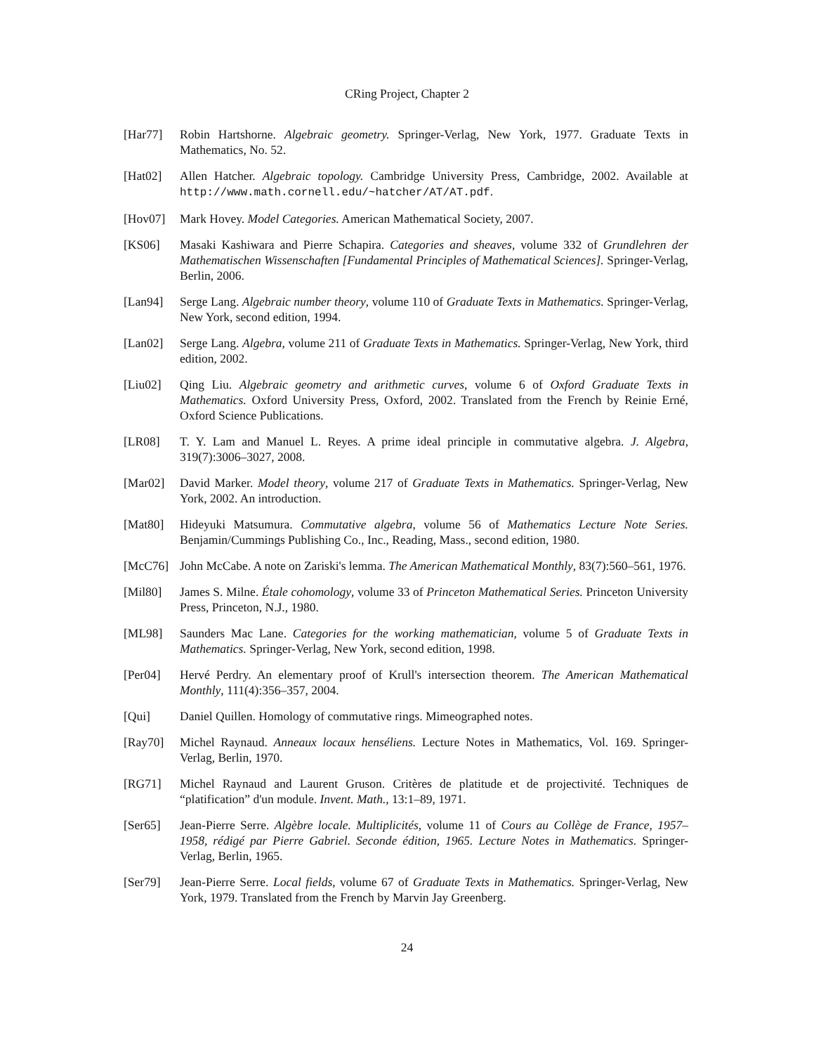CRing Project, Chapter 2
[Har77] Robin Hartshorne. Algebraic geometry. Springer-Verlag, New York, 1977. Graduate Texts in Mathematics, No. 52.
[Hat02] Allen Hatcher. Algebraic topology. Cambridge University Press, Cambridge, 2002. Available at http://www.math.cornell.edu/~hatcher/AT/AT.pdf.
[Hov07] Mark Hovey. Model Categories. American Mathematical Society, 2007.
[KS06] Masaki Kashiwara and Pierre Schapira. Categories and sheaves, volume 332 of Grundlehren der Mathematischen Wissenschaften [Fundamental Principles of Mathematical Sciences]. Springer-Verlag, Berlin, 2006.
[Lan94] Serge Lang. Algebraic number theory, volume 110 of Graduate Texts in Mathematics. Springer-Verlag, New York, second edition, 1994.
[Lan02] Serge Lang. Algebra, volume 211 of Graduate Texts in Mathematics. Springer-Verlag, New York, third edition, 2002.
[Liu02] Qing Liu. Algebraic geometry and arithmetic curves, volume 6 of Oxford Graduate Texts in Mathematics. Oxford University Press, Oxford, 2002. Translated from the French by Reinie Erné, Oxford Science Publications.
[LR08] T. Y. Lam and Manuel L. Reyes. A prime ideal principle in commutative algebra. J. Algebra, 319(7):3006–3027, 2008.
[Mar02] David Marker. Model theory, volume 217 of Graduate Texts in Mathematics. Springer-Verlag, New York, 2002. An introduction.
[Mat80] Hideyuki Matsumura. Commutative algebra, volume 56 of Mathematics Lecture Note Series. Benjamin/Cummings Publishing Co., Inc., Reading, Mass., second edition, 1980.
[McC76] John McCabe. A note on Zariski's lemma. The American Mathematical Monthly, 83(7):560–561, 1976.
[Mil80] James S. Milne. Étale cohomology, volume 33 of Princeton Mathematical Series. Princeton University Press, Princeton, N.J., 1980.
[ML98] Saunders Mac Lane. Categories for the working mathematician, volume 5 of Graduate Texts in Mathematics. Springer-Verlag, New York, second edition, 1998.
[Per04] Hervé Perdry. An elementary proof of Krull's intersection theorem. The American Mathematical Monthly, 111(4):356–357, 2004.
[Qui] Daniel Quillen. Homology of commutative rings. Mimeographed notes.
[Ray70] Michel Raynaud. Anneaux locaux henséliens. Lecture Notes in Mathematics, Vol. 169. Springer-Verlag, Berlin, 1970.
[RG71] Michel Raynaud and Laurent Gruson. Critères de platitude et de projectivité. Techniques de “platification” d'un module. Invent. Math., 13:1–89, 1971.
[Ser65] Jean-Pierre Serre. Algèbre locale. Multiplicités, volume 11 of Cours au Collège de France, 1957–1958, rédigé par Pierre Gabriel. Seconde édition, 1965. Lecture Notes in Mathematics. Springer-Verlag, Berlin, 1965.
[Ser79] Jean-Pierre Serre. Local fields, volume 67 of Graduate Texts in Mathematics. Springer-Verlag, New York, 1979. Translated from the French by Marvin Jay Greenberg.
24